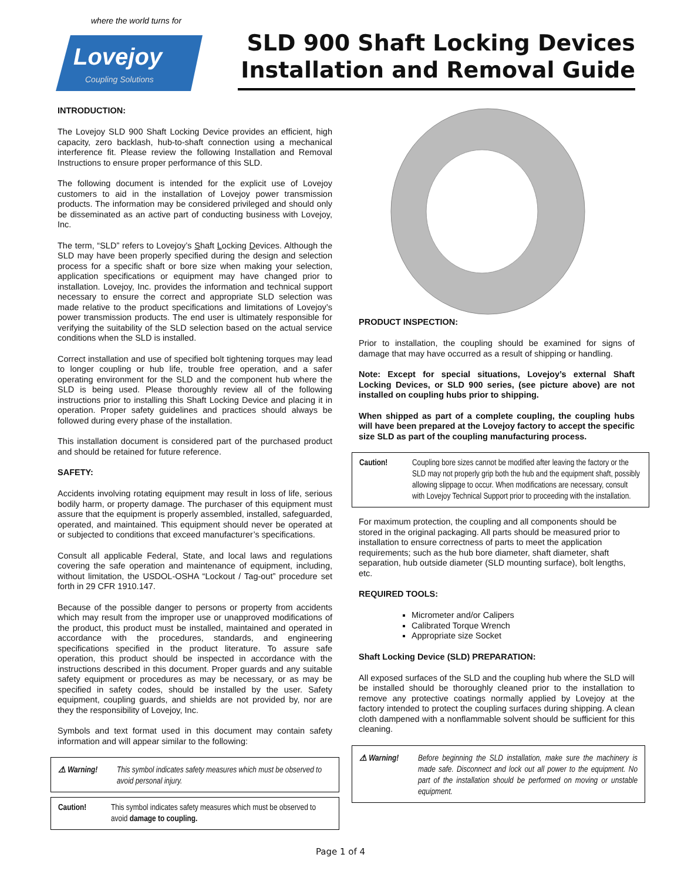where the world turns for
Lovejoy
Coupling Solutions
SLD 900 Shaft Locking Devices
Installation and Removal Guide
INTRODUCTION:
The Lovejoy SLD 900 Shaft Locking Device provides an efficient, high capacity, zero backlash, hub-to-shaft connection using a mechanical interference fit. Please review the following Installation and Removal Instructions to ensure proper performance of this SLD.
The following document is intended for the explicit use of Lovejoy customers to aid in the installation of Lovejoy power transmission products. The information may be considered privileged and should only be disseminated as an active part of conducting business with Lovejoy, Inc.
The term, “SLD” refers to Lovejoy’s Shaft Locking Devices. Although the SLD may have been properly specified during the design and selection process for a specific shaft or bore size when making your selection, application specifications or equipment may have changed prior to installation. Lovejoy, Inc. provides the information and technical support necessary to ensure the correct and appropriate SLD selection was made relative to the product specifications and limitations of Lovejoy’s power transmission products. The end user is ultimately responsible for verifying the suitability of the SLD selection based on the actual service conditions when the SLD is installed.
Correct installation and use of specified bolt tightening torques may lead to longer coupling or hub life, trouble free operation, and a safer operating environment for the SLD and the component hub where the SLD is being used. Please thoroughly review all of the following instructions prior to installing this Shaft Locking Device and placing it in operation. Proper safety guidelines and practices should always be followed during every phase of the installation.
This installation document is considered part of the purchased product and should be retained for future reference.
SAFETY:
Accidents involving rotating equipment may result in loss of life, serious bodily harm, or property damage. The purchaser of this equipment must assure that the equipment is properly assembled, installed, safeguarded, operated, and maintained. This equipment should never be operated at or subjected to conditions that exceed manufacturer’s specifications.
Consult all applicable Federal, State, and local laws and regulations covering the safe operation and maintenance of equipment, including, without limitation, the USDOL-OSHA “Lockout / Tag-out” procedure set forth in 29 CFR 1910.147.
Because of the possible danger to persons or property from accidents which may result from the improper use or unapproved modifications of the product, this product must be installed, maintained and operated in accordance with the procedures, standards, and engineering specifications specified in the product literature. To assure safe operation, this product should be inspected in accordance with the instructions described in this document. Proper guards and any suitable safety equipment or procedures as may be necessary, or as may be specified in safety codes, should be installed by the user. Safety equipment, coupling guards, and shields are not provided by, nor are they the responsibility of Lovejoy, Inc.
Symbols and text format used in this document may contain safety information and will appear similar to the following:
⚠ Warning! This symbol indicates safety measures which must be observed to avoid personal injury.
Caution! This symbol indicates safety measures which must be observed to avoid damage to coupling.
PRODUCT INSPECTION:
Prior to installation, the coupling should be examined for signs of damage that may have occurred as a result of shipping or handling.
Note: Except for special situations, Lovejoy’s external Shaft Locking Devices, or SLD 900 series, (see picture above) are not installed on coupling hubs prior to shipping.
When shipped as part of a complete coupling, the coupling hubs will have been prepared at the Lovejoy factory to accept the specific size SLD as part of the coupling manufacturing process.
Caution! Coupling bore sizes cannot be modified after leaving the factory or the SLD may not properly grip both the hub and the equipment shaft, possibly allowing slippage to occur. When modifications are necessary, consult with Lovejoy Technical Support prior to proceeding with the installation.
For maximum protection, the coupling and all components should be stored in the original packaging. All parts should be measured prior to installation to ensure correctness of parts to meet the application requirements; such as the hub bore diameter, shaft diameter, shaft separation, hub outside diameter (SLD mounting surface), bolt lengths, etc.
REQUIRED TOOLS:
Micrometer and/or Calipers
Calibrated Torque Wrench
Appropriate size Socket
Shaft Locking Device (SLD) PREPARATION:
All exposed surfaces of the SLD and the coupling hub where the SLD will be installed should be thoroughly cleaned prior to the installation to remove any protective coatings normally applied by Lovejoy at the factory intended to protect the coupling surfaces during shipping. A clean cloth dampened with a nonflammable solvent should be sufficient for this cleaning.
⚠ Warning! Before beginning the SLD installation, make sure the machinery is made safe. Disconnect and lock out all power to the equipment. No part of the installation should be performed on moving or unstable equipment.
Page 1 of 4